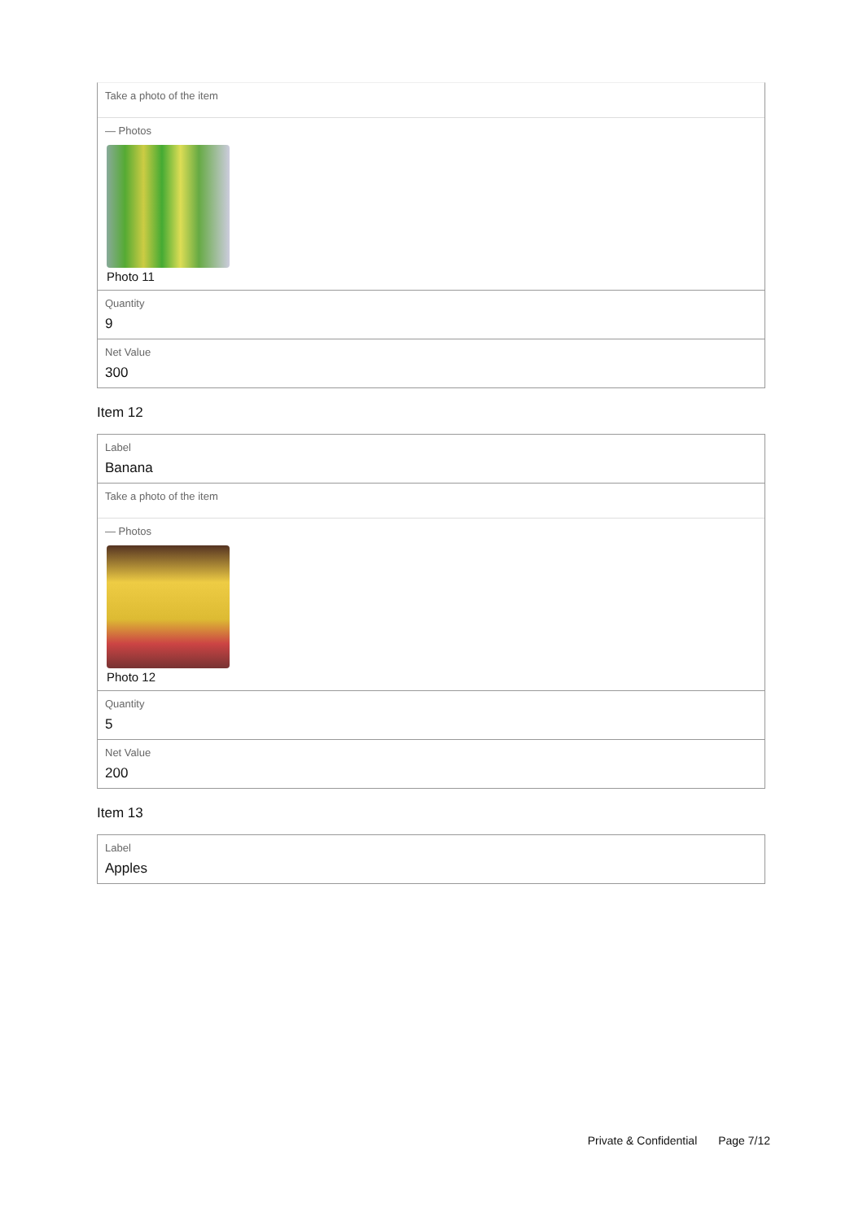Take a photo of the item
— Photos
Photo 11
Quantity
9
Net Value
300
Item 12
Label
Banana
Take a photo of the item
— Photos
Photo 12
Quantity
5
Net Value
200
Item 13
Label
Apples
Private & Confidential Page 7/12